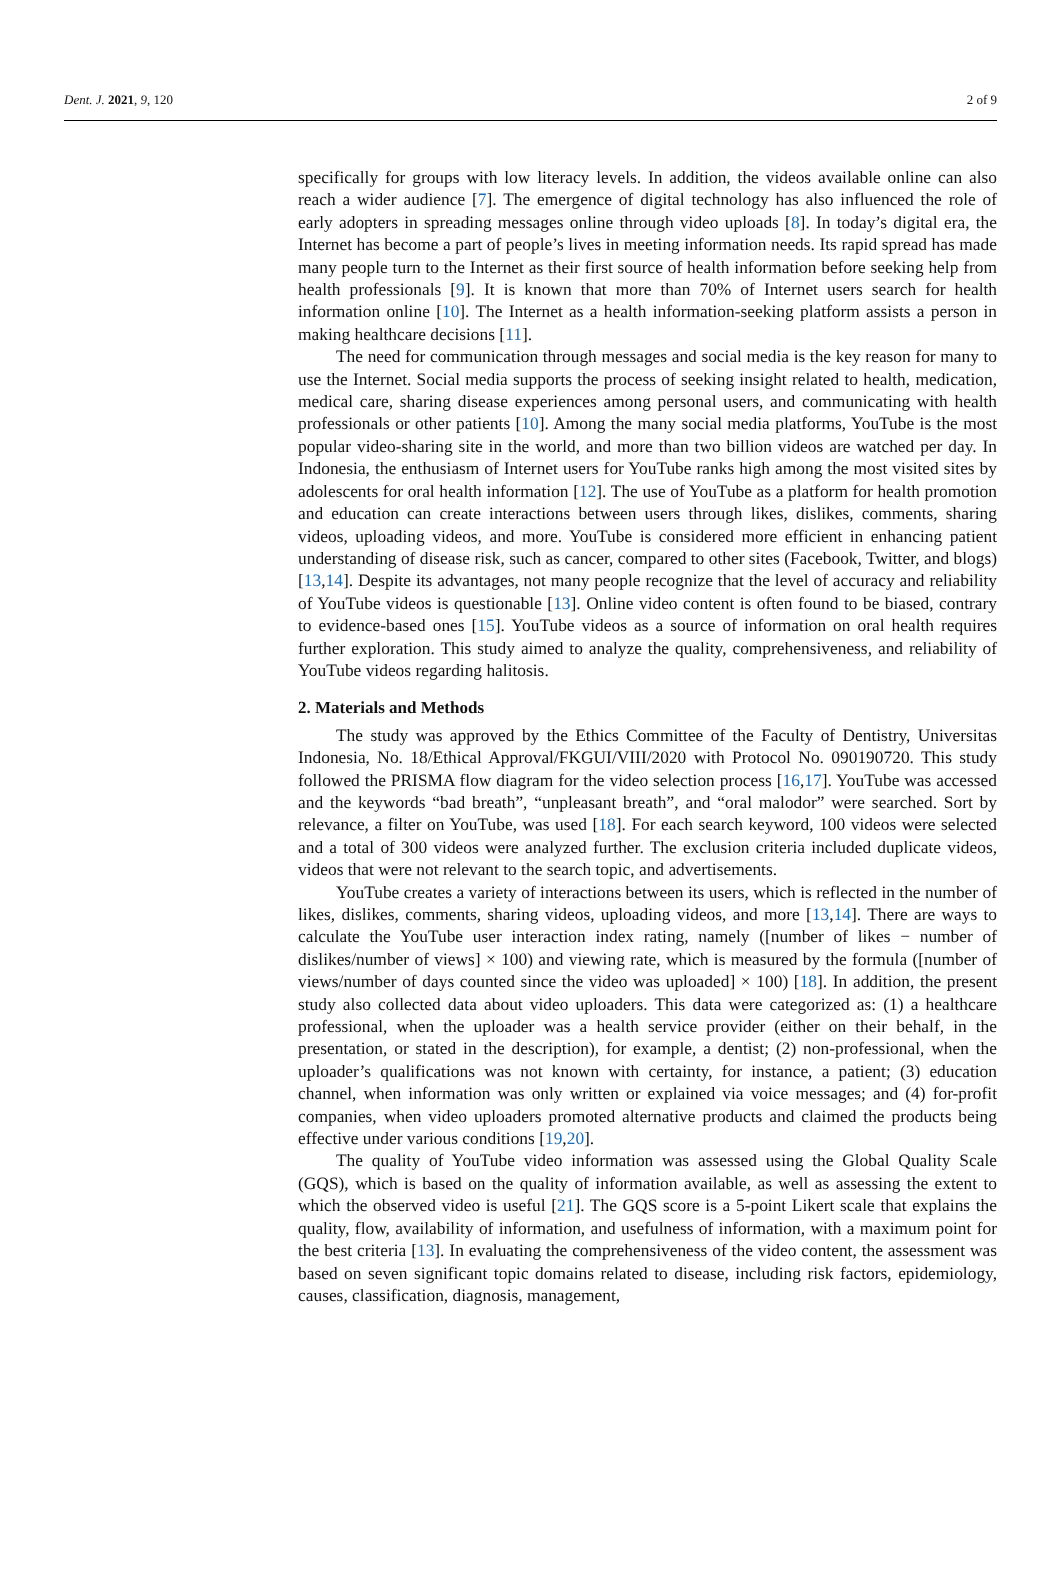Dent. J. 2021, 9, 120 2 of 9
specifically for groups with low literacy levels. In addition, the videos available online can also reach a wider audience [7]. The emergence of digital technology has also influenced the role of early adopters in spreading messages online through video uploads [8]. In today’s digital era, the Internet has become a part of people’s lives in meeting information needs. Its rapid spread has made many people turn to the Internet as their first source of health information before seeking help from health professionals [9]. It is known that more than 70% of Internet users search for health information online [10]. The Internet as a health information-seeking platform assists a person in making healthcare decisions [11].
The need for communication through messages and social media is the key reason for many to use the Internet. Social media supports the process of seeking insight related to health, medication, medical care, sharing disease experiences among personal users, and communicating with health professionals or other patients [10]. Among the many social media platforms, YouTube is the most popular video-sharing site in the world, and more than two billion videos are watched per day. In Indonesia, the enthusiasm of Internet users for YouTube ranks high among the most visited sites by adolescents for oral health information [12]. The use of YouTube as a platform for health promotion and education can create interactions between users through likes, dislikes, comments, sharing videos, uploading videos, and more. YouTube is considered more efficient in enhancing patient understanding of disease risk, such as cancer, compared to other sites (Facebook, Twitter, and blogs) [13,14]. Despite its advantages, not many people recognize that the level of accuracy and reliability of YouTube videos is questionable [13]. Online video content is often found to be biased, contrary to evidence-based ones [15]. YouTube videos as a source of information on oral health requires further exploration. This study aimed to analyze the quality, comprehensiveness, and reliability of YouTube videos regarding halitosis.
2. Materials and Methods
The study was approved by the Ethics Committee of the Faculty of Dentistry, Universitas Indonesia, No. 18/Ethical Approval/FKGUI/VIII/2020 with Protocol No. 090190720. This study followed the PRISMA flow diagram for the video selection process [16,17]. YouTube was accessed and the keywords “bad breath”, “unpleasant breath”, and “oral malodor” were searched. Sort by relevance, a filter on YouTube, was used [18]. For each search keyword, 100 videos were selected and a total of 300 videos were analyzed further. The exclusion criteria included duplicate videos, videos that were not relevant to the search topic, and advertisements.
YouTube creates a variety of interactions between its users, which is reflected in the number of likes, dislikes, comments, sharing videos, uploading videos, and more [13,14]. There are ways to calculate the YouTube user interaction index rating, namely ([number of likes − number of dislikes/number of views] × 100) and viewing rate, which is measured by the formula ([number of views/number of days counted since the video was uploaded] × 100) [18]. In addition, the present study also collected data about video uploaders. This data were categorized as: (1) a healthcare professional, when the uploader was a health service provider (either on their behalf, in the presentation, or stated in the description), for example, a dentist; (2) non-professional, when the uploader’s qualifications was not known with certainty, for instance, a patient; (3) education channel, when information was only written or explained via voice messages; and (4) for-profit companies, when video uploaders promoted alternative products and claimed the products being effective under various conditions [19,20].
The quality of YouTube video information was assessed using the Global Quality Scale (GQS), which is based on the quality of information available, as well as assessing the extent to which the observed video is useful [21]. The GQS score is a 5-point Likert scale that explains the quality, flow, availability of information, and usefulness of information, with a maximum point for the best criteria [13]. In evaluating the comprehensiveness of the video content, the assessment was based on seven significant topic domains related to disease, including risk factors, epidemiology, causes, classification, diagnosis, management,